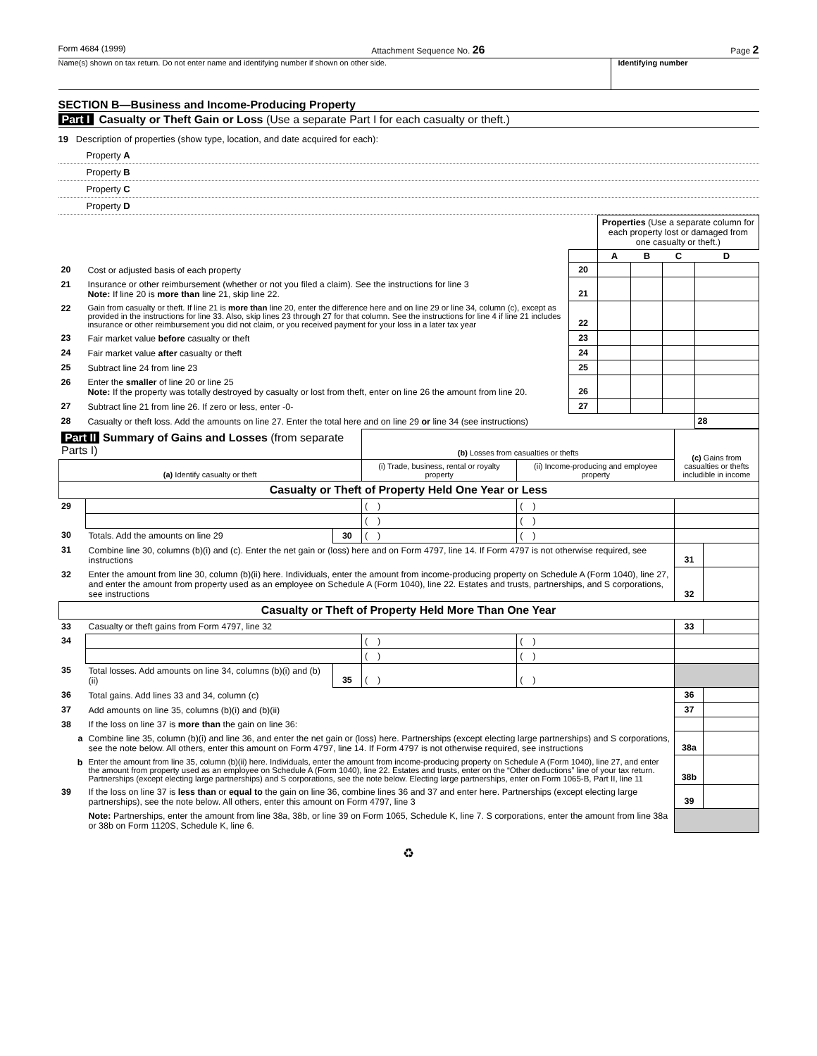Form 4684 (1999) Attachment Sequence No. 26 Page 2
Name(s) shown on tax return. Do not enter name and identifying number if shown on other side.
Identifying number
SECTION B—Business and Income-Producing Property
Part I Casualty or Theft Gain or Loss (Use a separate Part I for each casualty or theft.)
19 Description of properties (show type, location, and date acquired for each):
Property A
Property B
Property C
Property D
| | | | Properties (Use a separate column for each property lost or damaged from one casualty or theft.) | | | |
| | | | A | B | C | D |
| 20 | Cost or adjusted basis of each property | 20 | | | | |
| 21 | Insurance or other reimbursement (whether or not you filed a claim). See the instructions for line 3 Note: If line 20 is more than line 21, skip line 22. | 21 | | | | |
| 22 | Gain from casualty or theft. If line 21 is more than line 20, enter the difference here and on line 29 or line 34, column (c), except as provided in the instructions for line 33. Also, skip lines 23 through 27 for that column. See the instructions for line 4 if line 21 includes insurance or other reimbursement you did not claim, or you received payment for your loss in a later tax year | 22 | | | | |
| 23 | Fair market value before casualty or theft | 23 | | | | |
| 24 | Fair market value after casualty or theft | 24 | | | | |
| 25 | Subtract line 24 from line 23 | 25 | | | | |
| 26 | Enter the smaller of line 20 or line 25 Note: If the property was totally destroyed by casualty or lost from theft, enter on line 26 the amount from line 20. | 26 | | | | |
| 27 | Subtract line 21 from line 26. If zero or less, enter -0- | 27 | | | | |
| 28 | Casualty or theft loss. Add the amounts on line 27. Enter the total here and on line 29 or line 34 (see instructions) | | | | | 28 |
| Part II Summary of Gains and Losses (from separate Parts I) | | | (b) Losses from casualties or thefts | | (c) Gains from casualties or thefts includible in income | |
| (a) Identify casualty or theft | | | (i) Trade, business, rental or royalty property | (ii) Income-producing and employee property | | |
| Casualty or Theft of Property Held One Year or Less | | | | | | |
| 29 | | | ( ) | ( ) | | |
| | | | ( ) | ( ) | | |
| 30 | Totals. Add the amounts on line 29 | 30 | ( ) | ( ) | | |
| 31 | Combine line 30, columns (b)(i) and (c). Enter the net gain or (loss) here and on Form 4797, line 14. If Form 4797 is not otherwise required, see instructions | | | | 31 | |
| 32 | Enter the amount from line 30, column (b)(ii) here. Individuals, enter the amount from income-producing property on Schedule A (Form 1040), line 27, and enter the amount from property used as an employee on Schedule A (Form 1040), line 22. Estates and trusts, partnerships, and S corporations, see instructions | | | | 32 | |
| Casualty or Theft of Property Held More Than One Year | | | | | | |
| 33 | Casualty or theft gains from Form 4797, line 32 | | | | 33 | |
| 34 | | | ( ) | ( ) | | |
| | | | ( ) | ( ) | | |
| 35 | Total losses. Add amounts on line 34, columns (b)(i) and (b)(ii) | 35 | ( ) | ( ) | | |
| 36 | Total gains. Add lines 33 and 34, column (c) | | | | 36 | |
| 37 | Add amounts on line 35, columns (b)(i) and (b)(ii) | | | | 37 | |
| 38 | If the loss on line 37 is more than the gain on line 36: | | | | | |
| a | Combine line 35, column (b)(i) and line 36, and enter the net gain or (loss) here. Partnerships (except electing large partnerships) and S corporations, see the note below. All others, enter this amount on Form 4797, line 14. If Form 4797 is not otherwise required, see instructions | | | | 38a | |
| b | Enter the amount from line 35, column (b)(ii) here. Individuals, enter the amount from income-producing property on Schedule A (Form 1040), line 27, and enter the amount from property used as an employee on Schedule A (Form 1040), line 22. Estates and trusts, enter on the “Other deductions” line of your tax return. Partnerships (except electing large partnerships) and S corporations, see the note below. Electing large partnerships, enter on Form 1065-B, Part II, line 11 | | | | 38b | |
| 39 | If the loss on line 37 is less than or equal to the gain on line 36, combine lines 36 and 37 and enter here. Partnerships (except electing large partnerships), see the note below. All others, enter this amount on Form 4797, line 3 | | | | 39 | |
| | Note: Partnerships, enter the amount from line 38a, 38b, or line 39 on Form 1065, Schedule K, line 7. S corporations, enter the amount from line 38a or 38b on Form 1120S, Schedule K, line 6. | | | | | |
♻